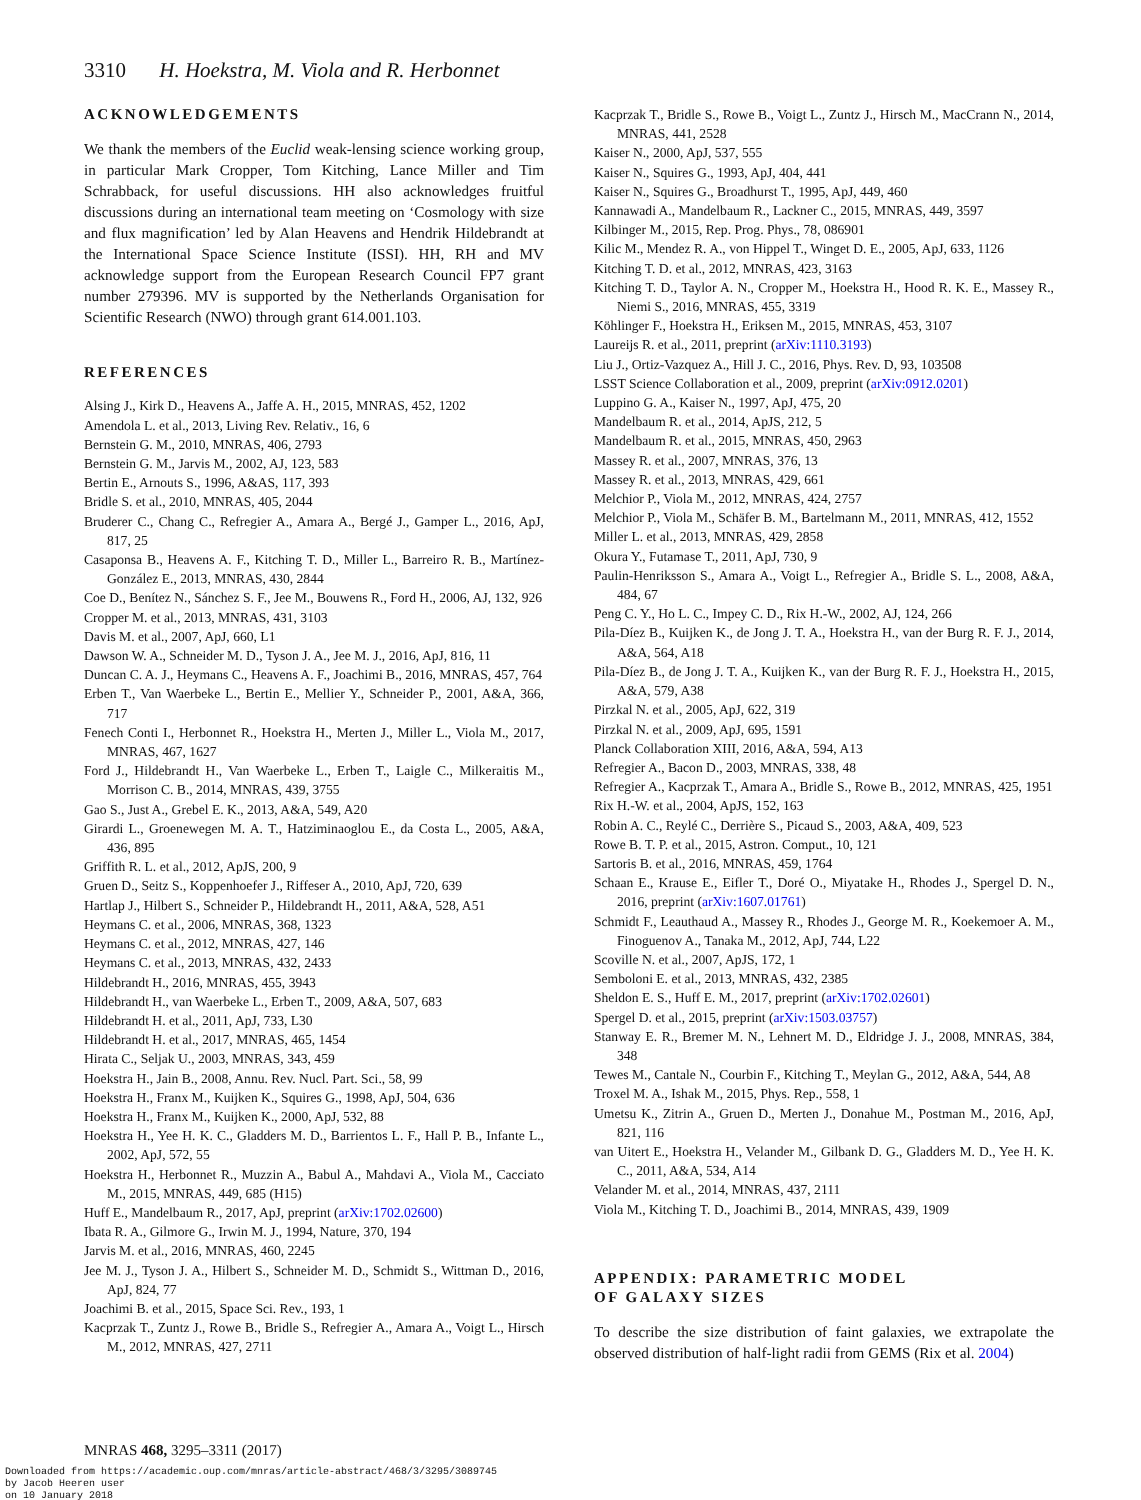3310 H. Hoekstra, M. Viola and R. Herbonnet
ACKNOWLEDGEMENTS
We thank the members of the Euclid weak-lensing science working group, in particular Mark Cropper, Tom Kitching, Lance Miller and Tim Schrabback, for useful discussions. HH also acknowledges fruitful discussions during an international team meeting on ‘Cosmology with size and flux magnification’ led by Alan Heavens and Hendrik Hildebrandt at the International Space Science Institute (ISSI). HH, RH and MV acknowledge support from the European Research Council FP7 grant number 279396. MV is supported by the Netherlands Organisation for Scientific Research (NWO) through grant 614.001.103.
REFERENCES
Alsing J., Kirk D., Heavens A., Jaffe A. H., 2015, MNRAS, 452, 1202
Amendola L. et al., 2013, Living Rev. Relativ., 16, 6
Bernstein G. M., 2010, MNRAS, 406, 2793
Bernstein G. M., Jarvis M., 2002, AJ, 123, 583
Bertin E., Arnouts S., 1996, A&AS, 117, 393
Bridle S. et al., 2010, MNRAS, 405, 2044
Bruderer C., Chang C., Refregier A., Amara A., Bergé J., Gamper L., 2016, ApJ, 817, 25
Casaponsa B., Heavens A. F., Kitching T. D., Miller L., Barreiro R. B., Martínez-González E., 2013, MNRAS, 430, 2844
Coe D., Benítez N., Sánchez S. F., Jee M., Bouwens R., Ford H., 2006, AJ, 132, 926
Cropper M. et al., 2013, MNRAS, 431, 3103
Davis M. et al., 2007, ApJ, 660, L1
Dawson W. A., Schneider M. D., Tyson J. A., Jee M. J., 2016, ApJ, 816, 11
Duncan C. A. J., Heymans C., Heavens A. F., Joachimi B., 2016, MNRAS, 457, 764
Erben T., Van Waerbeke L., Bertin E., Mellier Y., Schneider P., 2001, A&A, 366, 717
Fenech Conti I., Herbonnet R., Hoekstra H., Merten J., Miller L., Viola M., 2017, MNRAS, 467, 1627
Ford J., Hildebrandt H., Van Waerbeke L., Erben T., Laigle C., Milkeraitis M., Morrison C. B., 2014, MNRAS, 439, 3755
Gao S., Just A., Grebel E. K., 2013, A&A, 549, A20
Girardi L., Groenewegen M. A. T., Hatziminaoglou E., da Costa L., 2005, A&A, 436, 895
Griffith R. L. et al., 2012, ApJS, 200, 9
Gruen D., Seitz S., Koppenhoefer J., Riffeser A., 2010, ApJ, 720, 639
Hartlap J., Hilbert S., Schneider P., Hildebrandt H., 2011, A&A, 528, A51
Heymans C. et al., 2006, MNRAS, 368, 1323
Heymans C. et al., 2012, MNRAS, 427, 146
Heymans C. et al., 2013, MNRAS, 432, 2433
Hildebrandt H., 2016, MNRAS, 455, 3943
Hildebrandt H., van Waerbeke L., Erben T., 2009, A&A, 507, 683
Hildebrandt H. et al., 2011, ApJ, 733, L30
Hildebrandt H. et al., 2017, MNRAS, 465, 1454
Hirata C., Seljak U., 2003, MNRAS, 343, 459
Hoekstra H., Jain B., 2008, Annu. Rev. Nucl. Part. Sci., 58, 99
Hoekstra H., Franx M., Kuijken K., Squires G., 1998, ApJ, 504, 636
Hoekstra H., Franx M., Kuijken K., 2000, ApJ, 532, 88
Hoekstra H., Yee H. K. C., Gladders M. D., Barrientos L. F., Hall P. B., Infante L., 2002, ApJ, 572, 55
Hoekstra H., Herbonnet R., Muzzin A., Babul A., Mahdavi A., Viola M., Cacciato M., 2015, MNRAS, 449, 685 (H15)
Huff E., Mandelbaum R., 2017, ApJ, preprint (arXiv:1702.02600)
Ibata R. A., Gilmore G., Irwin M. J., 1994, Nature, 370, 194
Jarvis M. et al., 2016, MNRAS, 460, 2245
Jee M. J., Tyson J. A., Hilbert S., Schneider M. D., Schmidt S., Wittman D., 2016, ApJ, 824, 77
Joachimi B. et al., 2015, Space Sci. Rev., 193, 1
Kacprzak T., Zuntz J., Rowe B., Bridle S., Refregier A., Amara A., Voigt L., Hirsch M., 2012, MNRAS, 427, 2711
Kacprzak T., Bridle S., Rowe B., Voigt L., Zuntz J., Hirsch M., MacCrann N., 2014, MNRAS, 441, 2528
Kaiser N., 2000, ApJ, 537, 555
Kaiser N., Squires G., 1993, ApJ, 404, 441
Kaiser N., Squires G., Broadhurst T., 1995, ApJ, 449, 460
Kannawadi A., Mandelbaum R., Lackner C., 2015, MNRAS, 449, 3597
Kilbinger M., 2015, Rep. Prog. Phys., 78, 086901
Kilic M., Mendez R. A., von Hippel T., Winget D. E., 2005, ApJ, 633, 1126
Kitching T. D. et al., 2012, MNRAS, 423, 3163
Kitching T. D., Taylor A. N., Cropper M., Hoekstra H., Hood R. K. E., Massey R., Niemi S., 2016, MNRAS, 455, 3319
Köhlinger F., Hoekstra H., Eriksen M., 2015, MNRAS, 453, 3107
Laureijs R. et al., 2011, preprint (arXiv:1110.3193)
Liu J., Ortiz-Vazquez A., Hill J. C., 2016, Phys. Rev. D, 93, 103508
LSST Science Collaboration et al., 2009, preprint (arXiv:0912.0201)
Luppino G. A., Kaiser N., 1997, ApJ, 475, 20
Mandelbaum R. et al., 2014, ApJS, 212, 5
Mandelbaum R. et al., 2015, MNRAS, 450, 2963
Massey R. et al., 2007, MNRAS, 376, 13
Massey R. et al., 2013, MNRAS, 429, 661
Melchior P., Viola M., 2012, MNRAS, 424, 2757
Melchior P., Viola M., Schäfer B. M., Bartelmann M., 2011, MNRAS, 412, 1552
Miller L. et al., 2013, MNRAS, 429, 2858
Okura Y., Futamase T., 2011, ApJ, 730, 9
Paulin-Henriksson S., Amara A., Voigt L., Refregier A., Bridle S. L., 2008, A&A, 484, 67
Peng C. Y., Ho L. C., Impey C. D., Rix H.-W., 2002, AJ, 124, 266
Pila-Díez B., Kuijken K., de Jong J. T. A., Hoekstra H., van der Burg R. F. J., 2014, A&A, 564, A18
Pila-Díez B., de Jong J. T. A., Kuijken K., van der Burg R. F. J., Hoekstra H., 2015, A&A, 579, A38
Pirzkal N. et al., 2005, ApJ, 622, 319
Pirzkal N. et al., 2009, ApJ, 695, 1591
Planck Collaboration XIII, 2016, A&A, 594, A13
Refregier A., Bacon D., 2003, MNRAS, 338, 48
Refregier A., Kacprzak T., Amara A., Bridle S., Rowe B., 2012, MNRAS, 425, 1951
Rix H.-W. et al., 2004, ApJS, 152, 163
Robin A. C., Reylé C., Derrière S., Picaud S., 2003, A&A, 409, 523
Rowe B. T. P. et al., 2015, Astron. Comput., 10, 121
Sartoris B. et al., 2016, MNRAS, 459, 1764
Schaan E., Krause E., Eifler T., Doré O., Miyatake H., Rhodes J., Spergel D. N., 2016, preprint (arXiv:1607.01761)
Schmidt F., Leauthaud A., Massey R., Rhodes J., George M. R., Koekemoer A. M., Finoguenov A., Tanaka M., 2012, ApJ, 744, L22
Scoville N. et al., 2007, ApJS, 172, 1
Semboloni E. et al., 2013, MNRAS, 432, 2385
Sheldon E. S., Huff E. M., 2017, preprint (arXiv:1702.02601)
Spergel D. et al., 2015, preprint (arXiv:1503.03757)
Stanway E. R., Bremer M. N., Lehnert M. D., Eldridge J. J., 2008, MNRAS, 384, 348
Tewes M., Cantale N., Courbin F., Kitching T., Meylan G., 2012, A&A, 544, A8
Troxel M. A., Ishak M., 2015, Phys. Rep., 558, 1
Umetsu K., Zitrin A., Gruen D., Merten J., Donahue M., Postman M., 2016, ApJ, 821, 116
van Uitert E., Hoekstra H., Velander M., Gilbank D. G., Gladders M. D., Yee H. K. C., 2011, A&A, 534, A14
Velander M. et al., 2014, MNRAS, 437, 2111
Viola M., Kitching T. D., Joachimi B., 2014, MNRAS, 439, 1909
APPENDIX: PARAMETRIC MODEL
OF GALAXY SIZES
To describe the size distribution of faint galaxies, we extrapolate the observed distribution of half-light radii from GEMS (Rix et al. 2004)
MNRAS 468, 3295–3311 (2017)
Downloaded from https://academic.oup.com/mnras/article-abstract/468/3/3295/3089745
by Jacob Heeren user
on 10 January 2018